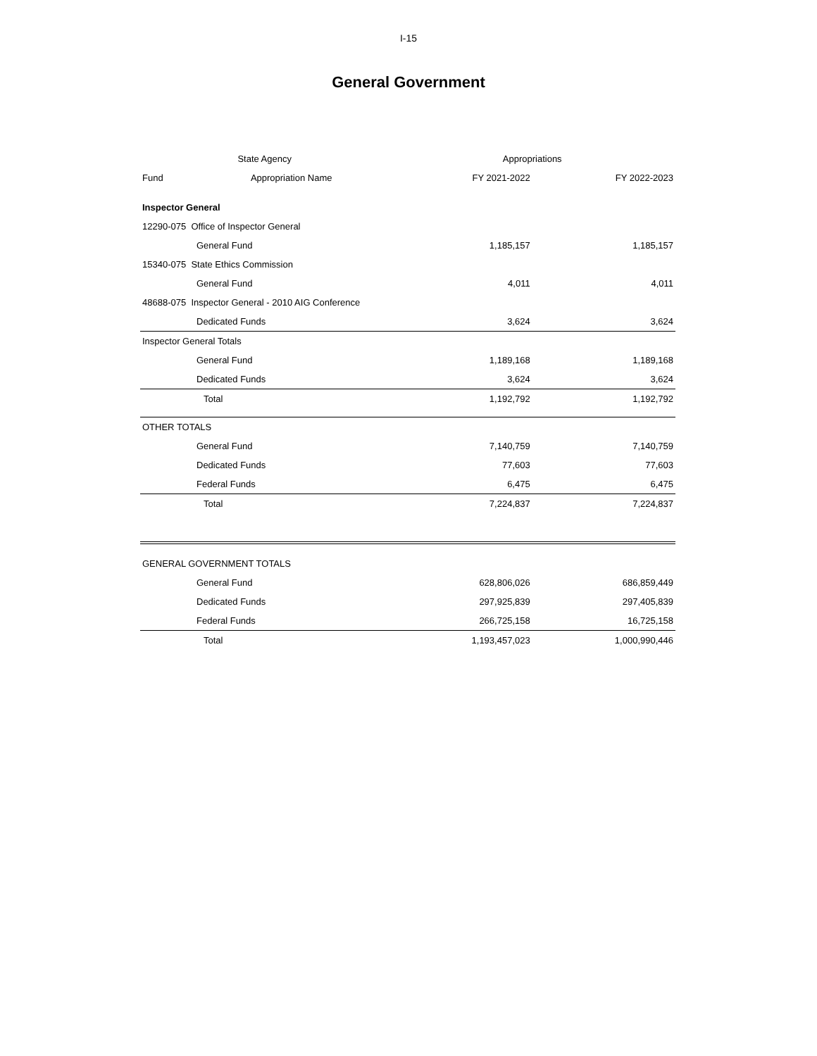I-15
General Government
| State Agency | | Appropriations | |
| --- | --- | --- | --- |
| Fund | Appropriation Name | FY 2021-2022 | FY 2022-2023 |
| Inspector General | | | |
| 12290-075 Office of Inspector General | | | |
| General Fund | | 1,185,157 | 1,185,157 |
| 15340-075 State Ethics Commission | | | |
| General Fund | | 4,011 | 4,011 |
| 48688-075 Inspector General - 2010 AIG Conference | | | |
| Dedicated Funds | | 3,624 | 3,624 |
| Inspector General Totals | | | |
| General Fund | | 1,189,168 | 1,189,168 |
| Dedicated Funds | | 3,624 | 3,624 |
| Total | | 1,192,792 | 1,192,792 |
| OTHER TOTALS | | | |
| General Fund | | 7,140,759 | 7,140,759 |
| Dedicated Funds | | 77,603 | 77,603 |
| Federal Funds | | 6,475 | 6,475 |
| Total | | 7,224,837 | 7,224,837 |
| GENERAL GOVERNMENT TOTALS | | | |
| General Fund | | 628,806,026 | 686,859,449 |
| Dedicated Funds | | 297,925,839 | 297,405,839 |
| Federal Funds | | 266,725,158 | 16,725,158 |
| Total | | 1,193,457,023 | 1,000,990,446 |